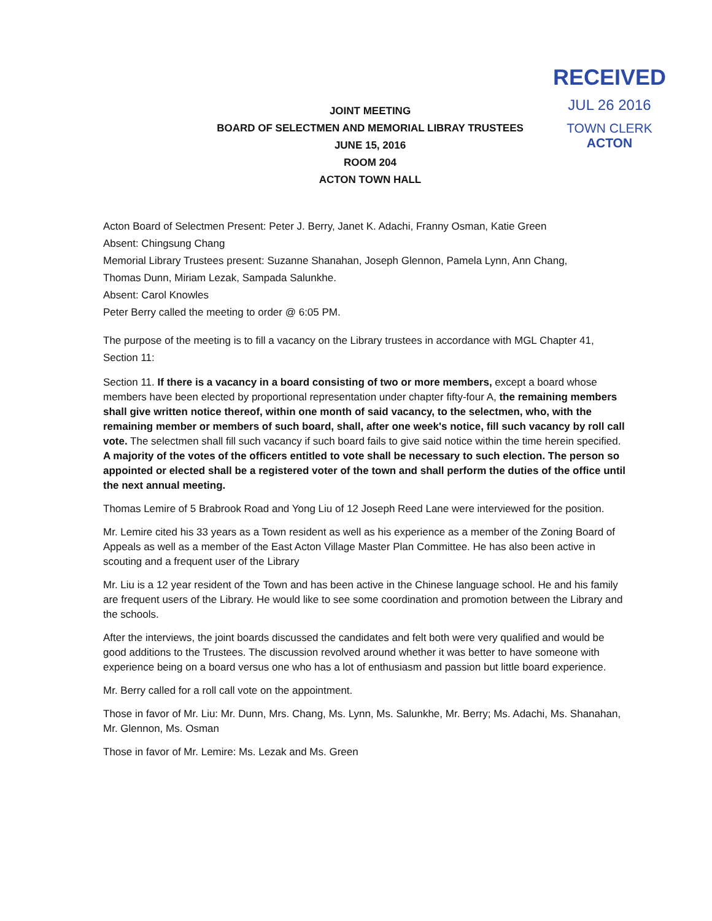RECEIVED
JUL 26 2016
TOWN CLERK
ACTON
JOINT MEETING
BOARD OF SELECTMEN AND MEMORIAL LIBRAY TRUSTEES
JUNE 15, 2016
ROOM 204
ACTON TOWN HALL
Acton Board of Selectmen Present: Peter J. Berry, Janet K. Adachi, Franny Osman, Katie Green
Absent: Chingsung Chang
Memorial Library Trustees present: Suzanne Shanahan, Joseph Glennon, Pamela Lynn, Ann Chang,
Thomas Dunn, Miriam Lezak, Sampada Salunkhe.
Absent: Carol Knowles
Peter Berry called the meeting to order @ 6:05 PM.
The purpose of the meeting is to fill a vacancy on the Library trustees in accordance with MGL Chapter 41, Section 11:
Section 11. If there is a vacancy in a board consisting of two or more members, except a board whose members have been elected by proportional representation under chapter fifty-four A, the remaining members shall give written notice thereof, within one month of said vacancy, to the selectmen, who, with the remaining member or members of such board, shall, after one week's notice, fill such vacancy by roll call vote. The selectmen shall fill such vacancy if such board fails to give said notice within the time herein specified. A majority of the votes of the officers entitled to vote shall be necessary to such election. The person so appointed or elected shall be a registered voter of the town and shall perform the duties of the office until the next annual meeting.
Thomas Lemire of 5 Brabrook Road and Yong Liu of 12 Joseph Reed Lane were interviewed for the position.
Mr. Lemire cited his 33 years as a Town resident as well as his experience as a member of the Zoning Board of Appeals as well as a member of the East Acton Village Master Plan Committee. He has also been active in scouting and a frequent user of the Library
Mr. Liu is a 12 year resident of the Town and has been active in the Chinese language school. He and his family are frequent users of the Library. He would like to see some coordination and promotion between the Library and the schools.
After the interviews, the joint boards discussed the candidates and felt both were very qualified and would be good additions to the Trustees. The discussion revolved around whether it was better to have someone with experience being on a board versus one who has a lot of enthusiasm and passion but little board experience.
Mr. Berry called for a roll call vote on the appointment.
Those in favor of Mr. Liu: Mr. Dunn, Mrs. Chang, Ms. Lynn, Ms. Salunkhe, Mr. Berry; Ms. Adachi, Ms. Shanahan, Mr. Glennon, Ms. Osman
Those in favor of Mr. Lemire: Ms. Lezak and Ms. Green